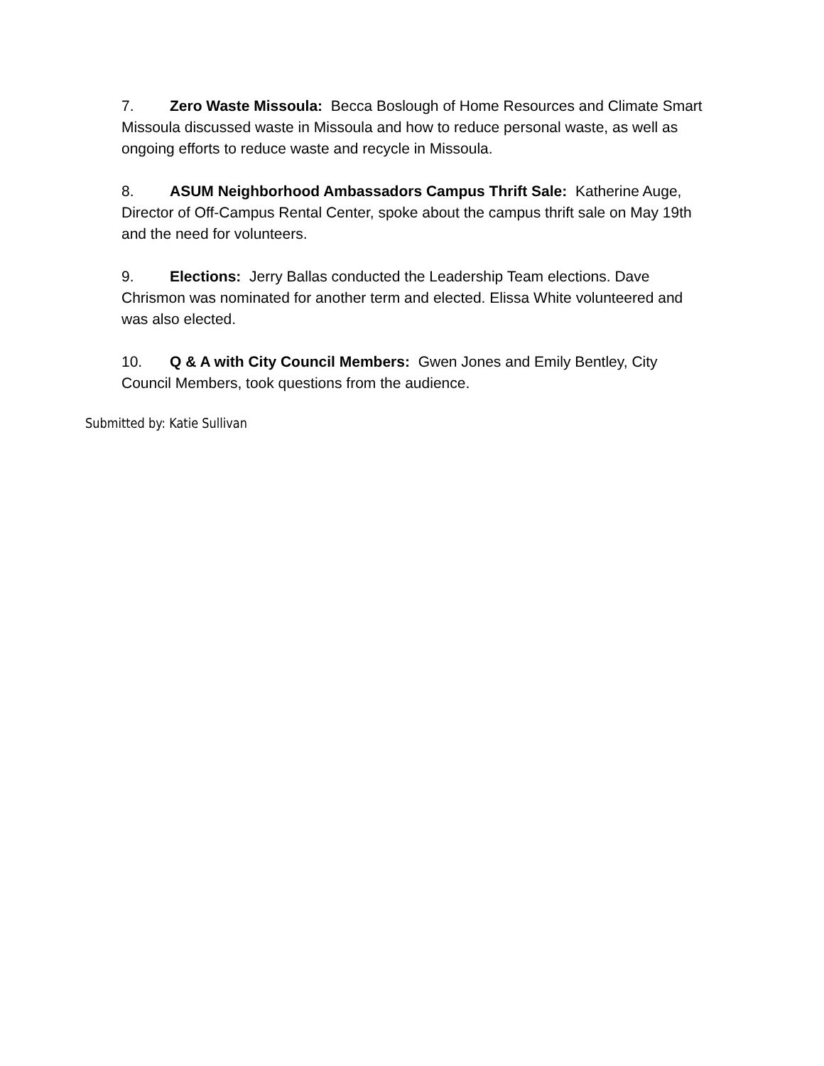7. Zero Waste Missoula: Becca Boslough of Home Resources and Climate Smart Missoula discussed waste in Missoula and how to reduce personal waste, as well as ongoing efforts to reduce waste and recycle in Missoula.
8. ASUM Neighborhood Ambassadors Campus Thrift Sale: Katherine Auge, Director of Off-Campus Rental Center, spoke about the campus thrift sale on May 19th and the need for volunteers.
9. Elections: Jerry Ballas conducted the Leadership Team elections. Dave Chrismon was nominated for another term and elected. Elissa White volunteered and was also elected.
10. Q & A with City Council Members: Gwen Jones and Emily Bentley, City Council Members, took questions from the audience.
Submitted by: Katie Sullivan